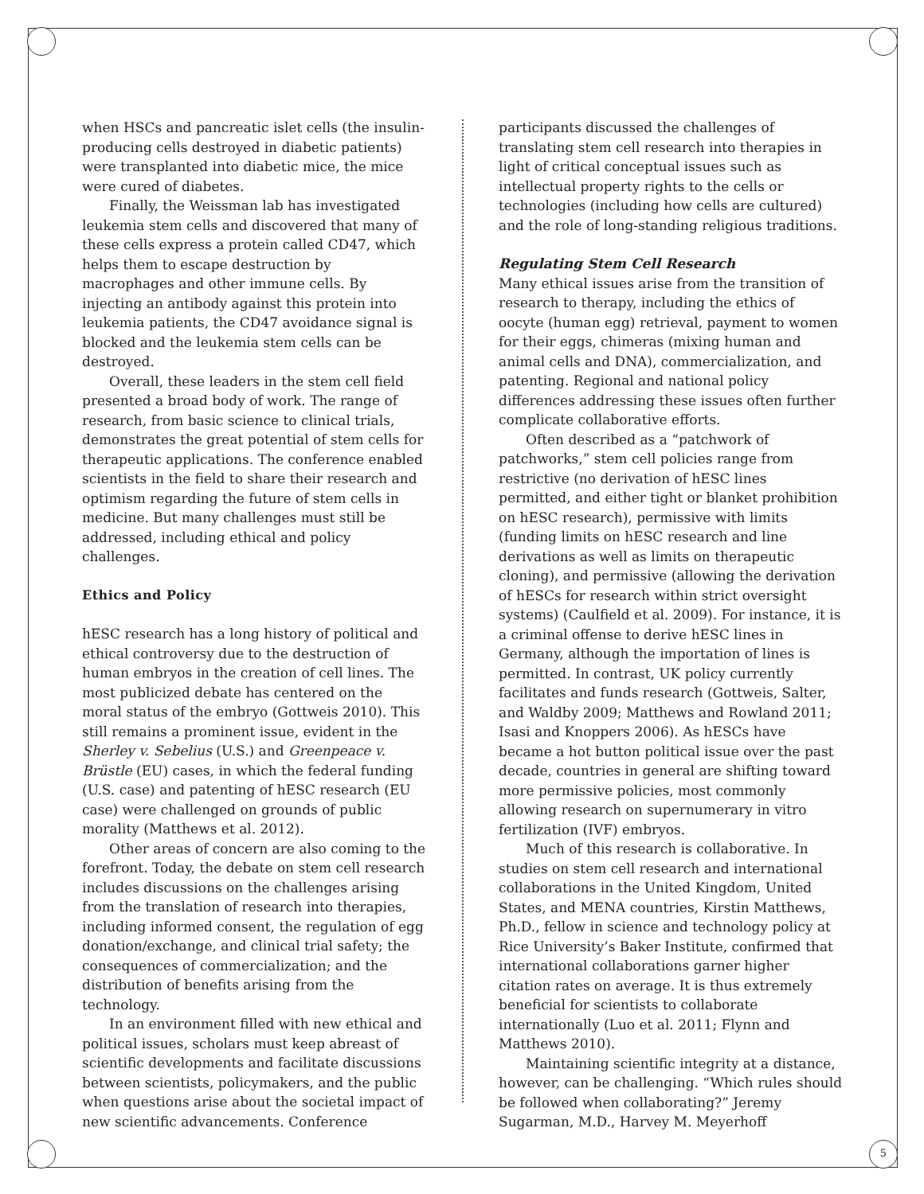when HSCs and pancreatic islet cells (the insulin-producing cells destroyed in diabetic patients) were transplanted into diabetic mice, the mice were cured of diabetes.
Finally, the Weissman lab has investigated leukemia stem cells and discovered that many of these cells express a protein called CD47, which helps them to escape destruction by macrophages and other immune cells. By injecting an antibody against this protein into leukemia patients, the CD47 avoidance signal is blocked and the leukemia stem cells can be destroyed.
Overall, these leaders in the stem cell field presented a broad body of work. The range of research, from basic science to clinical trials, demonstrates the great potential of stem cells for therapeutic applications. The conference enabled scientists in the field to share their research and optimism regarding the future of stem cells in medicine. But many challenges must still be addressed, including ethical and policy challenges.
Ethics and Policy
hESC research has a long history of political and ethical controversy due to the destruction of human embryos in the creation of cell lines. The most publicized debate has centered on the moral status of the embryo (Gottweis 2010). This still remains a prominent issue, evident in the Sherley v. Sebelius (U.S.) and Greenpeace v. Brüstle (EU) cases, in which the federal funding (U.S. case) and patenting of hESC research (EU case) were challenged on grounds of public morality (Matthews et al. 2012).
Other areas of concern are also coming to the forefront. Today, the debate on stem cell research includes discussions on the challenges arising from the translation of research into therapies, including informed consent, the regulation of egg donation/exchange, and clinical trial safety; the consequences of commercialization; and the distribution of benefits arising from the technology.
In an environment filled with new ethical and political issues, scholars must keep abreast of scientific developments and facilitate discussions between scientists, policymakers, and the public when questions arise about the societal impact of new scientific advancements. Conference
participants discussed the challenges of translating stem cell research into therapies in light of critical conceptual issues such as intellectual property rights to the cells or technologies (including how cells are cultured) and the role of long-standing religious traditions.
Regulating Stem Cell Research
Many ethical issues arise from the transition of research to therapy, including the ethics of oocyte (human egg) retrieval, payment to women for their eggs, chimeras (mixing human and animal cells and DNA), commercialization, and patenting. Regional and national policy differences addressing these issues often further complicate collaborative efforts.
Often described as a “patchwork of patchworks,” stem cell policies range from restrictive (no derivation of hESC lines permitted, and either tight or blanket prohibition on hESC research), permissive with limits (funding limits on hESC research and line derivations as well as limits on therapeutic cloning), and permissive (allowing the derivation of hESCs for research within strict oversight systems) (Caulfield et al. 2009). For instance, it is a criminal offense to derive hESC lines in Germany, although the importation of lines is permitted. In contrast, UK policy currently facilitates and funds research (Gottweis, Salter, and Waldby 2009; Matthews and Rowland 2011; Isasi and Knoppers 2006). As hESCs have became a hot button political issue over the past decade, countries in general are shifting toward more permissive policies, most commonly allowing research on supernumerary in vitro fertilization (IVF) embryos.
Much of this research is collaborative. In studies on stem cell research and international collaborations in the United Kingdom, United States, and MENA countries, Kirstin Matthews, Ph.D., fellow in science and technology policy at Rice University’s Baker Institute, confirmed that international collaborations garner higher citation rates on average. It is thus extremely beneficial for scientists to collaborate internationally (Luo et al. 2011; Flynn and Matthews 2010).
Maintaining scientific integrity at a distance, however, can be challenging. “Which rules should be followed when collaborating?” Jeremy Sugarman, M.D., Harvey M. Meyerhoff
5